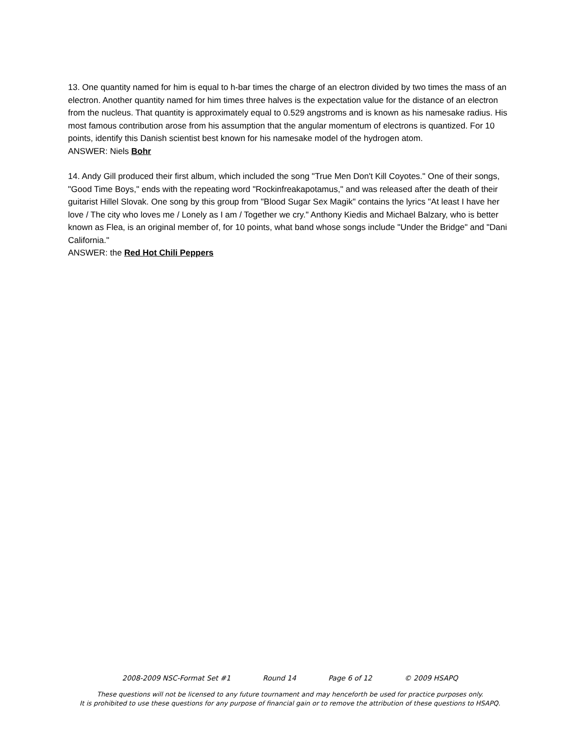13. One quantity named for him is equal to h-bar times the charge of an electron divided by two times the mass of an electron. Another quantity named for him times three halves is the expectation value for the distance of an electron from the nucleus. That quantity is approximately equal to 0.529 angstroms and is known as his namesake radius. His most famous contribution arose from his assumption that the angular momentum of electrons is quantized. For 10 points, identify this Danish scientist best known for his namesake model of the hydrogen atom.
ANSWER: Niels Bohr
14. Andy Gill produced their first album, which included the song "True Men Don't Kill Coyotes." One of their songs, "Good Time Boys," ends with the repeating word "Rockinfreakapotamus," and was released after the death of their guitarist Hillel Slovak. One song by this group from "Blood Sugar Sex Magik" contains the lyrics "At least I have her love / The city who loves me / Lonely as I am / Together we cry." Anthony Kiedis and Michael Balzary, who is better known as Flea, is an original member of, for 10 points, what band whose songs include "Under the Bridge" and "Dani California."
ANSWER: the Red Hot Chili Peppers
2008-2009 NSC-Format Set #1 Round 14 Page 6 of 12 © 2009 HSAPQ
These questions will not be licensed to any future tournament and may henceforth be used for practice purposes only.
It is prohibited to use these questions for any purpose of financial gain or to remove the attribution of these questions to HSAPQ.